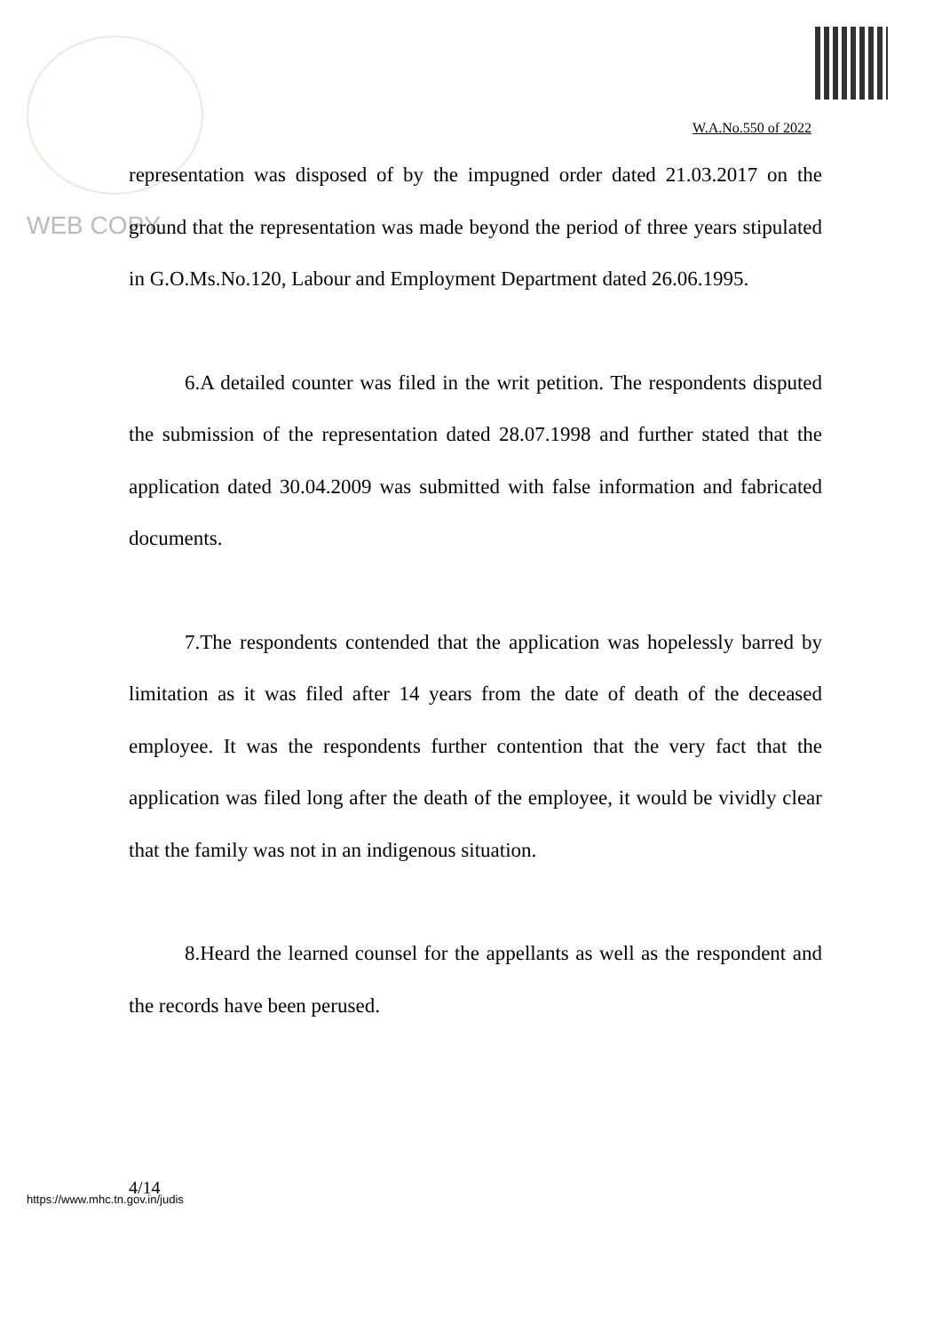W.A.No.550 of 2022
WEB COPY
representation was disposed of by the impugned order dated 21.03.2017 on the ground that the representation was made beyond the period of three years stipulated in G.O.Ms.No.120, Labour and Employment Department dated 26.06.1995.
6.A detailed counter was filed in the writ petition. The respondents disputed the submission of the representation dated 28.07.1998 and further stated that the application dated 30.04.2009 was submitted with false information and fabricated documents.
7.The respondents contended that the application was hopelessly barred by limitation as it was filed after 14 years from the date of death of the deceased employee. It was the respondents further contention that the very fact that the application was filed long after the death of the employee, it would be vividly clear that the family was not in an indigenous situation.
8.Heard the learned counsel for the appellants as well as the respondent and the records have been perused.
4/14
https://www.mhc.tn.gov.in/judis